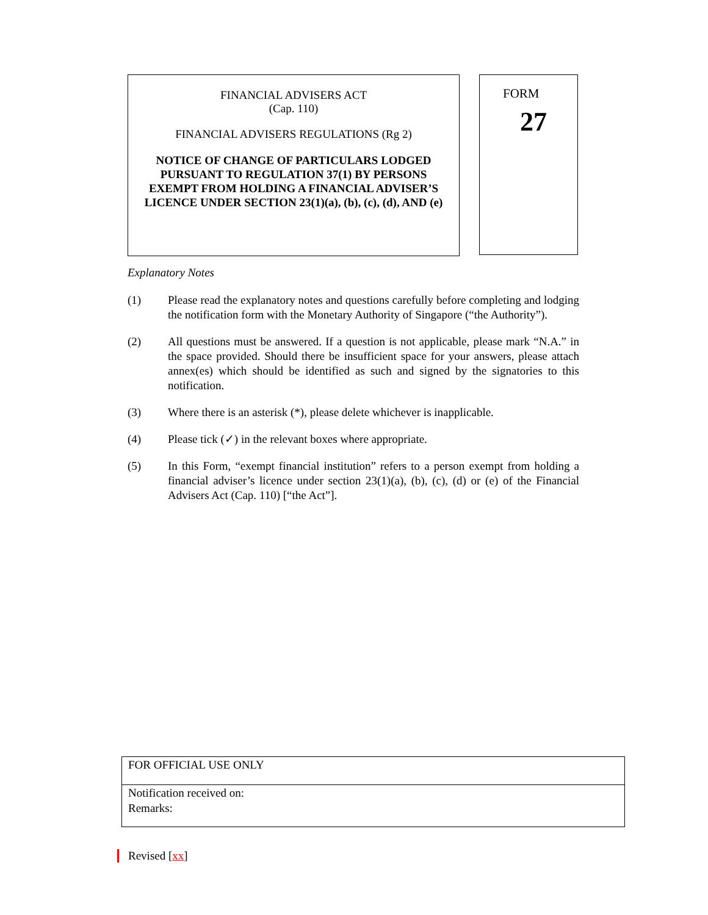FINANCIAL ADVISERS ACT
(Cap. 110)
FINANCIAL ADVISERS REGULATIONS (Rg 2)
NOTICE OF CHANGE OF PARTICULARS LODGED PURSUANT TO REGULATION 37(1) BY PERSONS EXEMPT FROM HOLDING A FINANCIAL ADVISER’S LICENCE UNDER SECTION 23(1)(a), (b), (c), (d), AND (e)
FORM
27
Explanatory Notes
(1) Please read the explanatory notes and questions carefully before completing and lodging the notification form with the Monetary Authority of Singapore (“the Authority”).
(2) All questions must be answered. If a question is not applicable, please mark “N.A.” in the space provided. Should there be insufficient space for your answers, please attach annex(es) which should be identified as such and signed by the signatories to this notification.
(3) Where there is an asterisk (*), please delete whichever is inapplicable.
(4) Please tick (✓) in the relevant boxes where appropriate.
(5) In this Form, “exempt financial institution” refers to a person exempt from holding a financial adviser’s licence under section 23(1)(a), (b), (c), (d) or (e) of the Financial Advisers Act (Cap. 110) [“the Act”].
| FOR OFFICIAL USE ONLY |
| Notification received on: Remarks: |
Revised [xx]